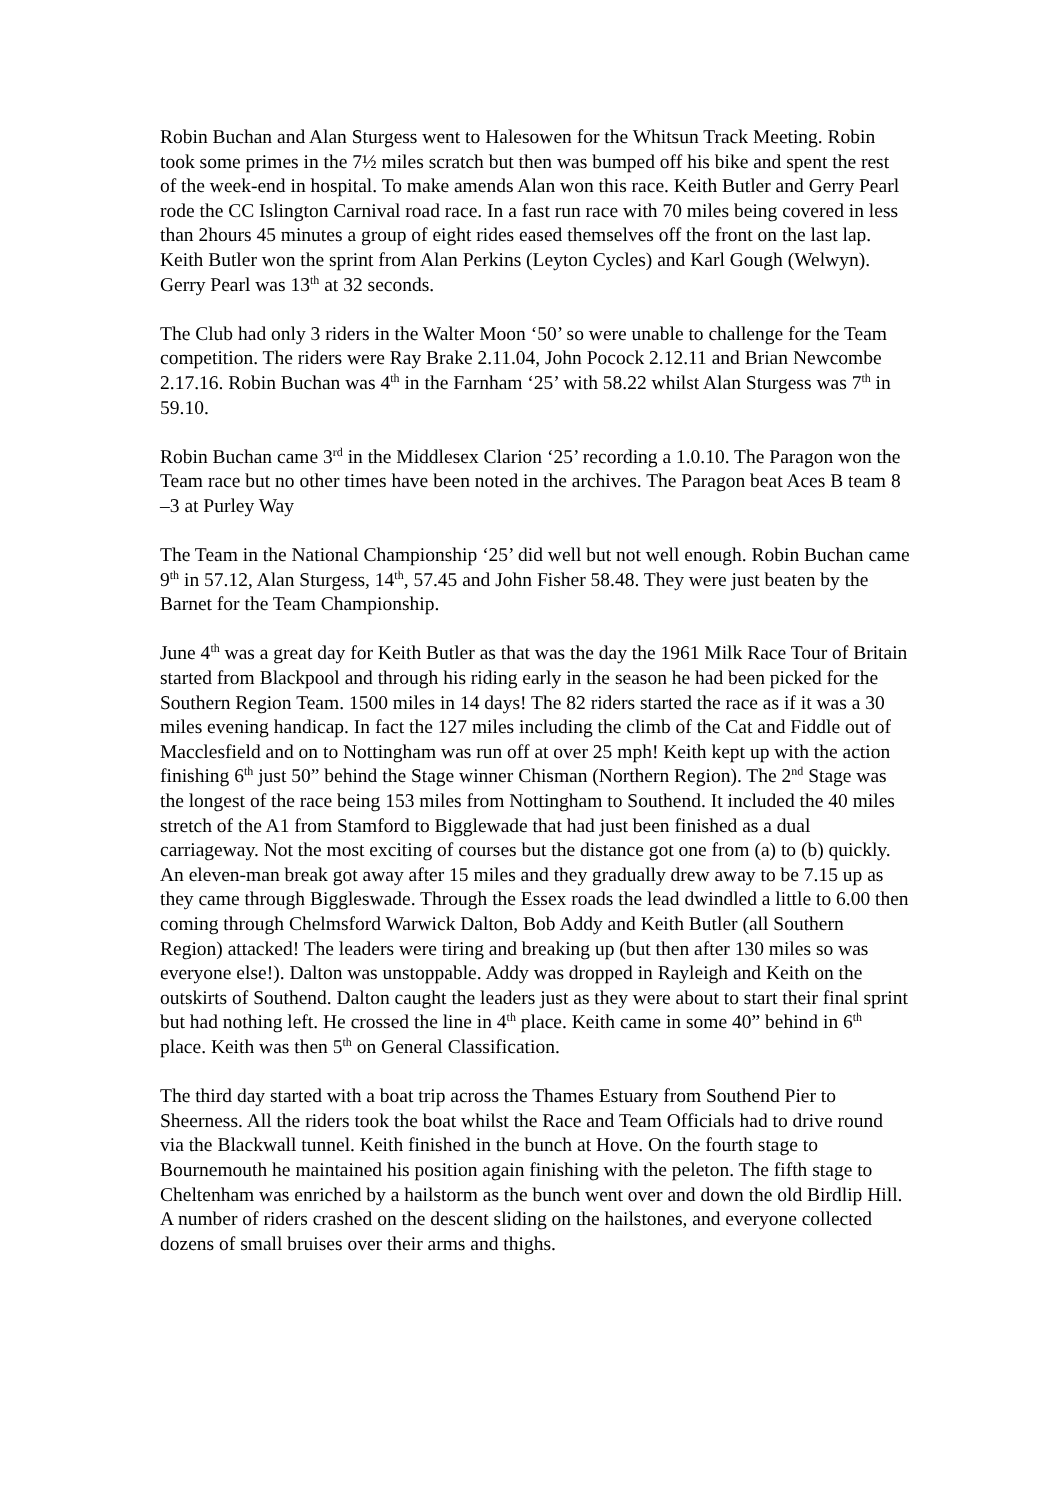Robin Buchan and Alan Sturgess went to Halesowen for the Whitsun Track Meeting. Robin took some primes in the 7½ miles scratch but then was bumped off his bike and spent the rest of the week-end in hospital. To make amends Alan won this race. Keith Butler and Gerry Pearl rode the CC Islington Carnival road race. In a fast run race with 70 miles being covered in less than 2hours 45 minutes a group of eight rides eased themselves off the front on the last lap. Keith Butler won the sprint from Alan Perkins (Leyton Cycles) and Karl Gough (Welwyn). Gerry Pearl was 13<sup>th</sup> at 32 seconds.
The Club had only 3 riders in the Walter Moon ‘50’ so were unable to challenge for the Team competition. The riders were Ray Brake 2.11.04, John Pocock 2.12.11 and Brian Newcombe 2.17.16. Robin Buchan was 4<sup>th</sup> in the Farnham ‘25’ with 58.22 whilst Alan Sturgess was 7<sup>th</sup> in 59.10.
Robin Buchan came 3<sup>rd</sup> in the Middlesex Clarion ‘25’ recording a 1.0.10. The Paragon won the Team race but no other times have been noted in the archives. The Paragon beat Aces B team 8 –3 at Purley Way
The Team in the National Championship ‘25’ did well but not well enough. Robin Buchan came 9<sup>th</sup> in 57.12, Alan Sturgess, 14<sup>th</sup>, 57.45 and John Fisher 58.48. They were just beaten by the Barnet for the Team Championship.
June 4<sup>th</sup> was a great day for Keith Butler as that was the day the 1961 Milk Race Tour of Britain started from Blackpool and through his riding early in the season he had been picked for the Southern Region Team. 1500 miles in 14 days! The 82 riders started the race as if it was a 30 miles evening handicap. In fact the 127 miles including the climb of the Cat and Fiddle out of Macclesfield and on to Nottingham was run off at over 25 mph! Keith kept up with the action finishing 6<sup>th</sup> just 50” behind the Stage winner Chisman (Northern Region). The 2<sup>nd</sup> Stage was the longest of the race being 153 miles from Nottingham to Southend. It included the 40 miles stretch of the A1 from Stamford to Bigglewade that had just been finished as a dual carriageway. Not the most exciting of courses but the distance got one from (a) to (b) quickly. An eleven-man break got away after 15 miles and they gradually drew away to be 7.15 up as they came through Biggleswade. Through the Essex roads the lead dwindled a little to 6.00 then coming through Chelmsford Warwick Dalton, Bob Addy and Keith Butler (all Southern Region) attacked! The leaders were tiring and breaking up (but then after 130 miles so was everyone else!). Dalton was unstoppable. Addy was dropped in Rayleigh and Keith on the outskirts of Southend. Dalton caught the leaders just as they were about to start their final sprint but had nothing left. He crossed the line in 4<sup>th</sup> place. Keith came in some 40” behind in 6<sup>th</sup> place. Keith was then 5<sup>th</sup> on General Classification.
The third day started with a boat trip across the Thames Estuary from Southend Pier to Sheerness. All the riders took the boat whilst the Race and Team Officials had to drive round via the Blackwall tunnel. Keith finished in the bunch at Hove. On the fourth stage to Bournemouth he maintained his position again finishing with the peleton. The fifth stage to Cheltenham was enriched by a hailstorm as the bunch went over and down the old Birdlip Hill. A number of riders crashed on the descent sliding on the hailstones, and everyone collected dozens of small bruises over their arms and thighs.